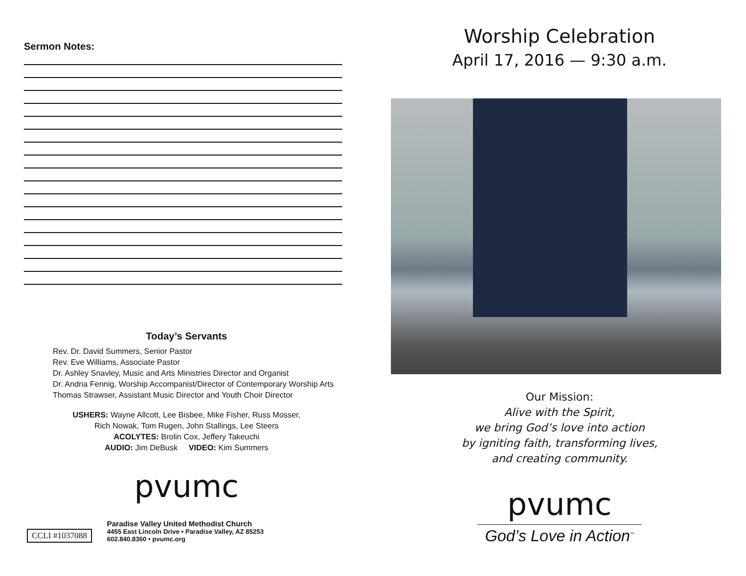Sermon Notes:
Today’s Servants
Rev. Dr. David Summers, Senior Pastor
Rev. Eve Williams, Associate Pastor
Dr. Ashley Snavley, Music and Arts Ministries Director and Organist
Dr. Andria Fennig, Worship Accompanist/Director of Contemporary Worship Arts
Thomas Strawser, Assistant Music Director and Youth Choir Director
USHERS: Wayne Allcott, Lee Bisbee, Mike Fisher, Russ Mosser,
Rich Nowak, Tom Rugen, John Stallings, Lee Steers
ACOLYTES: Brolin Cox, Jeffery Takeuchi
AUDIO: Jim DeBusk VIDEO: Kim Summers
pvumc
CCLI #1037088
Paradise Valley United Methodist Church
4455 East Lincoln Drive • Paradise Valley, AZ 85253
602.840.8360 • pvumc.org
Worship Celebration
April 17, 2016 — 9:30 a.m.
Our Mission:
Alive with the Spirit,
we bring God’s love into action
by igniting faith, transforming lives,
and creating community.
pvumc
God’s Love in Action<sup>™</sup>